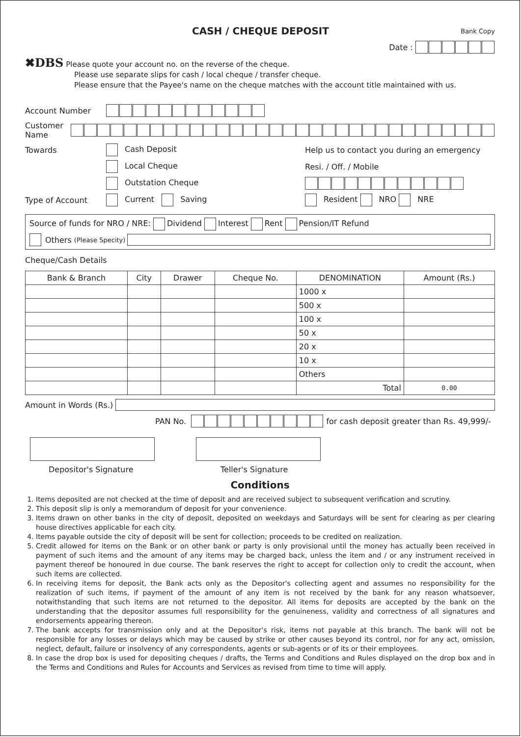CASH / CHEQUE DEPOSIT
Bank Copy
Date :
✖DBS Please quote your account no. on the reverse of the cheque.
Please use separate slips for cash / local cheque / transfer cheque.
Please ensure that the Payee's name on the cheque matches with the account title maintained with us.
Account Number
Customer Name
Towards Cash Deposit Help us to contact you during an emergency
Local Cheque Resi. / Off. / Mobile
Outstation Cheque
Type of Account Current Saving Resident NRO NRE
Source of funds for NRO / NRE: Dividend Interest Rent Pension/IT Refund
Others (Please Specity)
Cheque/Cash Details
| Bank & Branch | City | Drawer | Cheque No. | DENOMINATION | Amount (Rs.) |
| --- | --- | --- | --- | --- | --- |
| | | | | 1000 x | |
| | | | | 500 x | |
| | | | | 100 x | |
| | | | | 50 x | |
| | | | | 20 x | |
| | | | | 10 x | |
| | | | | Others | |
| | | | | Total | 0.00 |
Amount in Words (Rs.)
PAN No.
for cash deposit greater than Rs. 49,999/-
Depositor's Signature Teller's Signature
Conditions
1. Items deposited are not checked at the time of deposit and are received subject to subsequent verification and scrutiny.
2. This deposit slip is only a memorandum of deposit for your convenience.
3. Items drawn on other banks in the city of deposit, deposited on weekdays and Saturdays will be sent for clearing as per clearing house directives applicable for each city.
4. Items payable outside the city of deposit will be sent for collection; proceeds to be credited on realization.
5. Credit allowed for items on the Bank or on other bank or party is only provisional until the money has actually been received in payment of such items and the amount of any items may be charged back, unless the item and / or any instrument received in payment thereof be honoured in due course. The bank reserves the right to accept for collection only to credit the account, when such items are collected.
6. In receiving items for deposit, the Bank acts only as the Depositor's collecting agent and assumes no responsibility for the realization of such items, if payment of the amount of any item is not received by the bank for any reason whatsoever, notwithstanding that such items are not returned to the depositor. All items for deposits are accepted by the bank on the understanding that the depositor assumes full responsibility for the genuineness, validity and correctness of all signatures and endorsements appearing thereon.
7. The bank accepts for transmission only and at the Depositor's risk, items not payable at this branch. The bank will not be responsible for any losses or delays which may be caused by strike or other causes beyond its control, nor for any act, omission, neglect, default, failure or insolvency of any correspondents, agents or sub-agents or of its or their employees.
8. In case the drop box is used for depositing cheques / drafts, the Terms and Conditions and Rules displayed on the drop box and in the Terms and Conditions and Rules for Accounts and Services as revised from time to time will apply.